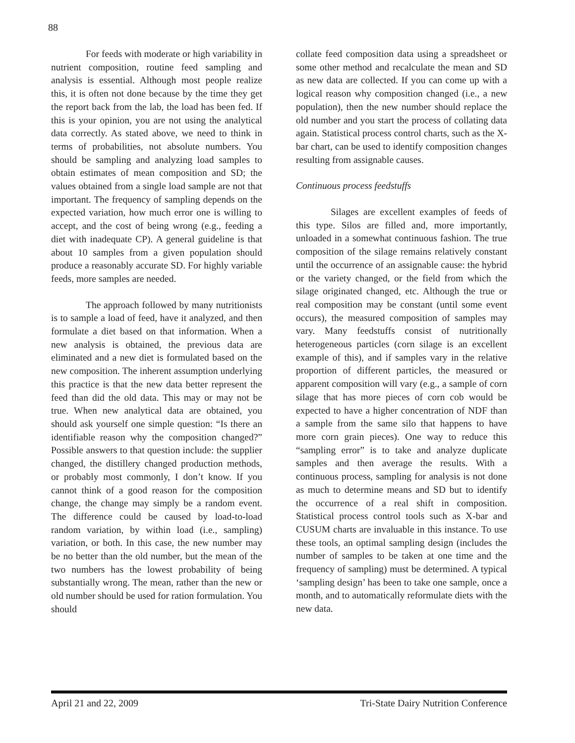88
For feeds with moderate or high variability in nutrient composition, routine feed sampling and analysis is essential. Although most people realize this, it is often not done because by the time they get the report back from the lab, the load has been fed. If this is your opinion, you are not using the analytical data correctly. As stated above, we need to think in terms of probabilities, not absolute numbers. You should be sampling and analyzing load samples to obtain estimates of mean composition and SD; the values obtained from a single load sample are not that important. The frequency of sampling depends on the expected variation, how much error one is willing to accept, and the cost of being wrong (e.g., feeding a diet with inadequate CP). A general guideline is that about 10 samples from a given population should produce a reasonably accurate SD. For highly variable feeds, more samples are needed.
The approach followed by many nutritionists is to sample a load of feed, have it analyzed, and then formulate a diet based on that information. When a new analysis is obtained, the previous data are eliminated and a new diet is formulated based on the new composition. The inherent assumption underlying this practice is that the new data better represent the feed than did the old data. This may or may not be true. When new analytical data are obtained, you should ask yourself one simple question: “Is there an identifiable reason why the composition changed?” Possible answers to that question include: the supplier changed, the distillery changed production methods, or probably most commonly, I don’t know. If you cannot think of a good reason for the composition change, the change may simply be a random event. The difference could be caused by load-to-load random variation, by within load (i.e., sampling) variation, or both. In this case, the new number may be no better than the old number, but the mean of the two numbers has the lowest probability of being substantially wrong. The mean, rather than the new or old number should be used for ration formulation. You should
collate feed composition data using a spreadsheet or some other method and recalculate the mean and SD as new data are collected. If you can come up with a logical reason why composition changed (i.e., a new population), then the new number should replace the old number and you start the process of collating data again. Statistical process control charts, such as the X-bar chart, can be used to identify composition changes resulting from assignable causes.
Continuous process feedstuffs
Silages are excellent examples of feeds of this type. Silos are filled and, more importantly, unloaded in a somewhat continuous fashion. The true composition of the silage remains relatively constant until the occurrence of an assignable cause: the hybrid or the variety changed, or the field from which the silage originated changed, etc. Although the true or real composition may be constant (until some event occurs), the measured composition of samples may vary. Many feedstuffs consist of nutritionally heterogeneous particles (corn silage is an excellent example of this), and if samples vary in the relative proportion of different particles, the measured or apparent composition will vary (e.g., a sample of corn silage that has more pieces of corn cob would be expected to have a higher concentration of NDF than a sample from the same silo that happens to have more corn grain pieces). One way to reduce this “sampling error” is to take and analyze duplicate samples and then average the results. With a continuous process, sampling for analysis is not done as much to determine means and SD but to identify the occurrence of a real shift in composition. Statistical process control tools such as X-bar and CUSUM charts are invaluable in this instance. To use these tools, an optimal sampling design (includes the number of samples to be taken at one time and the frequency of sampling) must be determined. A typical ‘sampling design’ has been to take one sample, once a month, and to automatically reformulate diets with the new data.
April 21 and 22, 2009 Tri-State Dairy Nutrition Conference